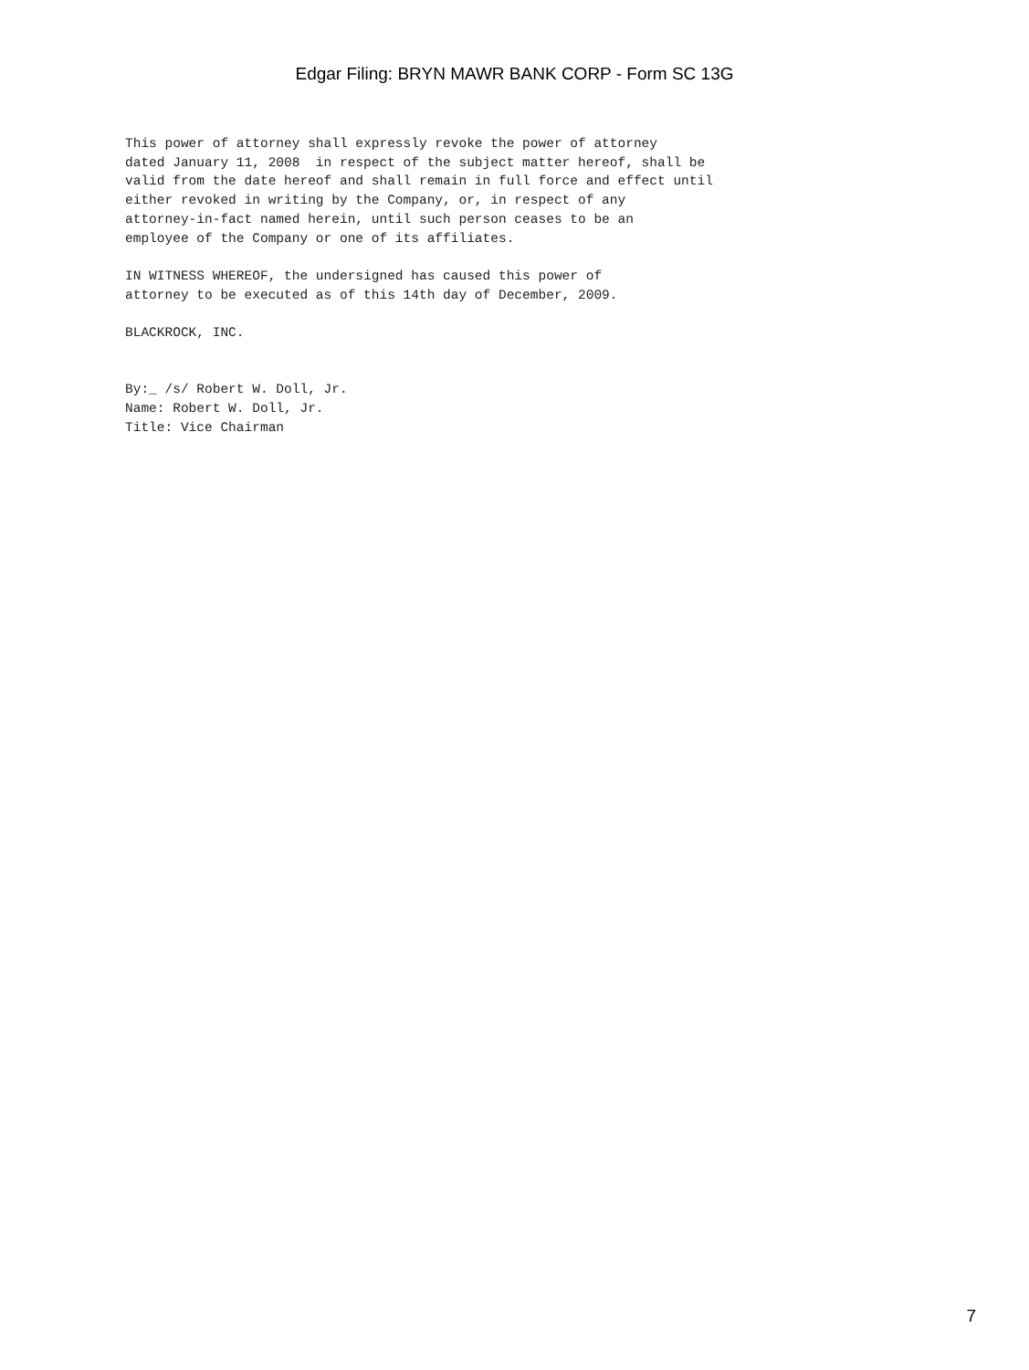Edgar Filing: BRYN MAWR BANK CORP - Form SC 13G
This power of attorney shall expressly revoke the power of attorney
dated January 11, 2008  in respect of the subject matter hereof, shall be
valid from the date hereof and shall remain in full force and effect until
either revoked in writing by the Company, or, in respect of any
attorney-in-fact named herein, until such person ceases to be an
employee of the Company or one of its affiliates.

IN WITNESS WHEREOF, the undersigned has caused this power of
attorney to be executed as of this 14th day of December, 2009.

BLACKROCK, INC.


By:_ /s/ Robert W. Doll, Jr.
Name: Robert W. Doll, Jr.
Title: Vice Chairman
7